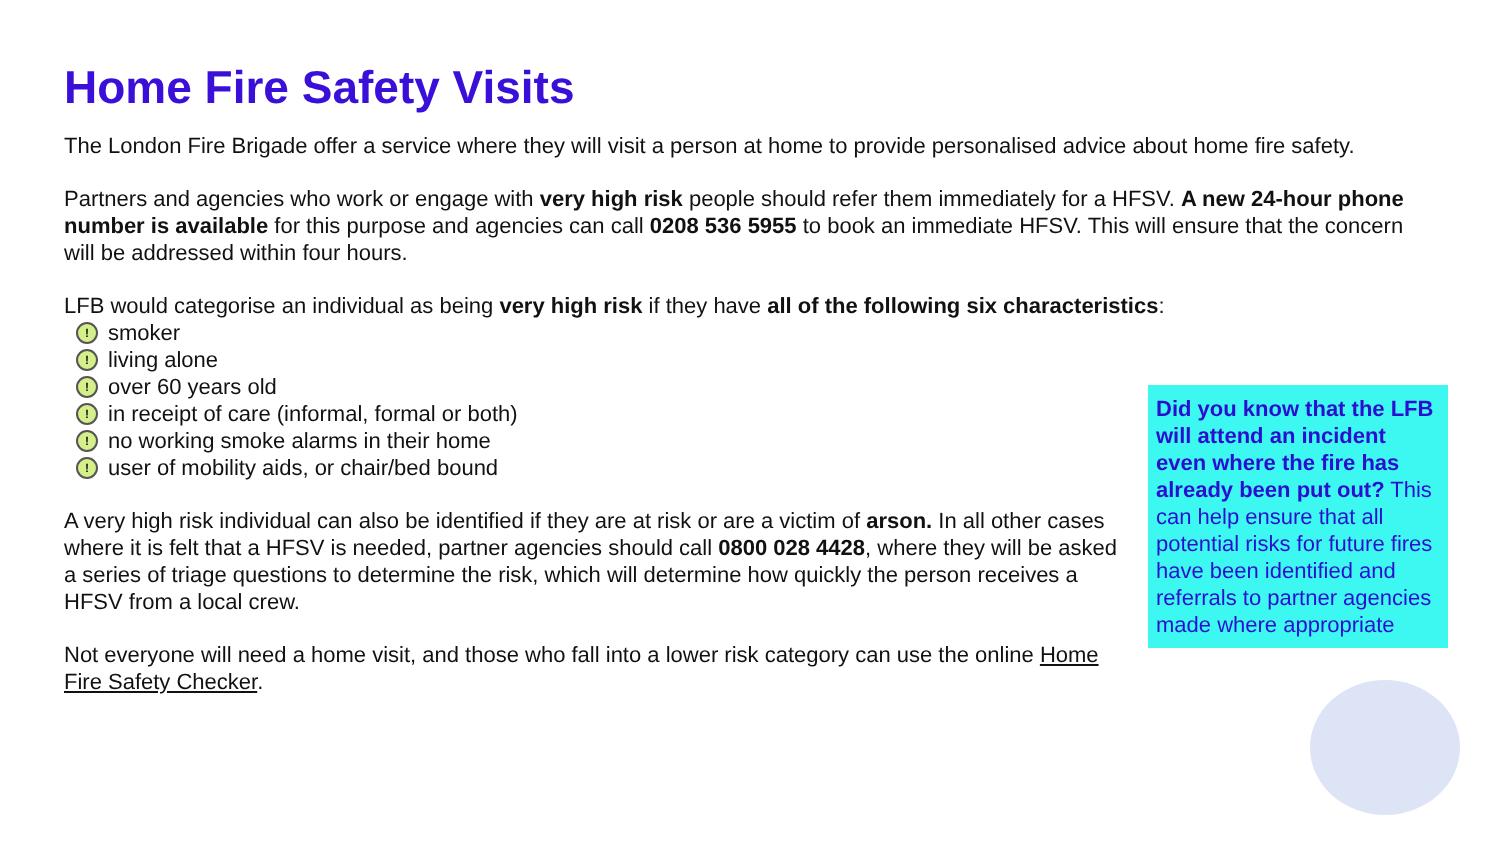Home Fire Safety Visits
The London Fire Brigade offer a service where they will visit a person at home to provide personalised advice about home fire safety.
Partners and agencies who work or engage with very high risk people should refer them immediately for a HFSV. A new 24-hour phone number is available for this purpose and agencies can call 0208 536 5955 to book an immediate HFSV. This will ensure that the concern will be addressed within four hours.
LFB would categorise an individual as being very high risk if they have all of the following six characteristics:
! smoker
! living alone
! over 60 years old
! in receipt of care (informal, formal or both)
! no working smoke alarms in their home
! user of mobility aids, or chair/bed bound
A very high risk individual can also be identified if they are at risk or are a victim of arson. In all other cases where it is felt that a HFSV is needed, partner agencies should call 0800 028 4428, where they will be asked a series of triage questions to determine the risk, which will determine how quickly the person receives a HFSV from a local crew.
Not everyone will need a home visit, and those who fall into a lower risk category can use the online Home Fire Safety Checker.
Did you know that the LFB will attend an incident even where the fire has already been put out? This can help ensure that all potential risks for future fires have been identified and referrals to partner agencies made where appropriate